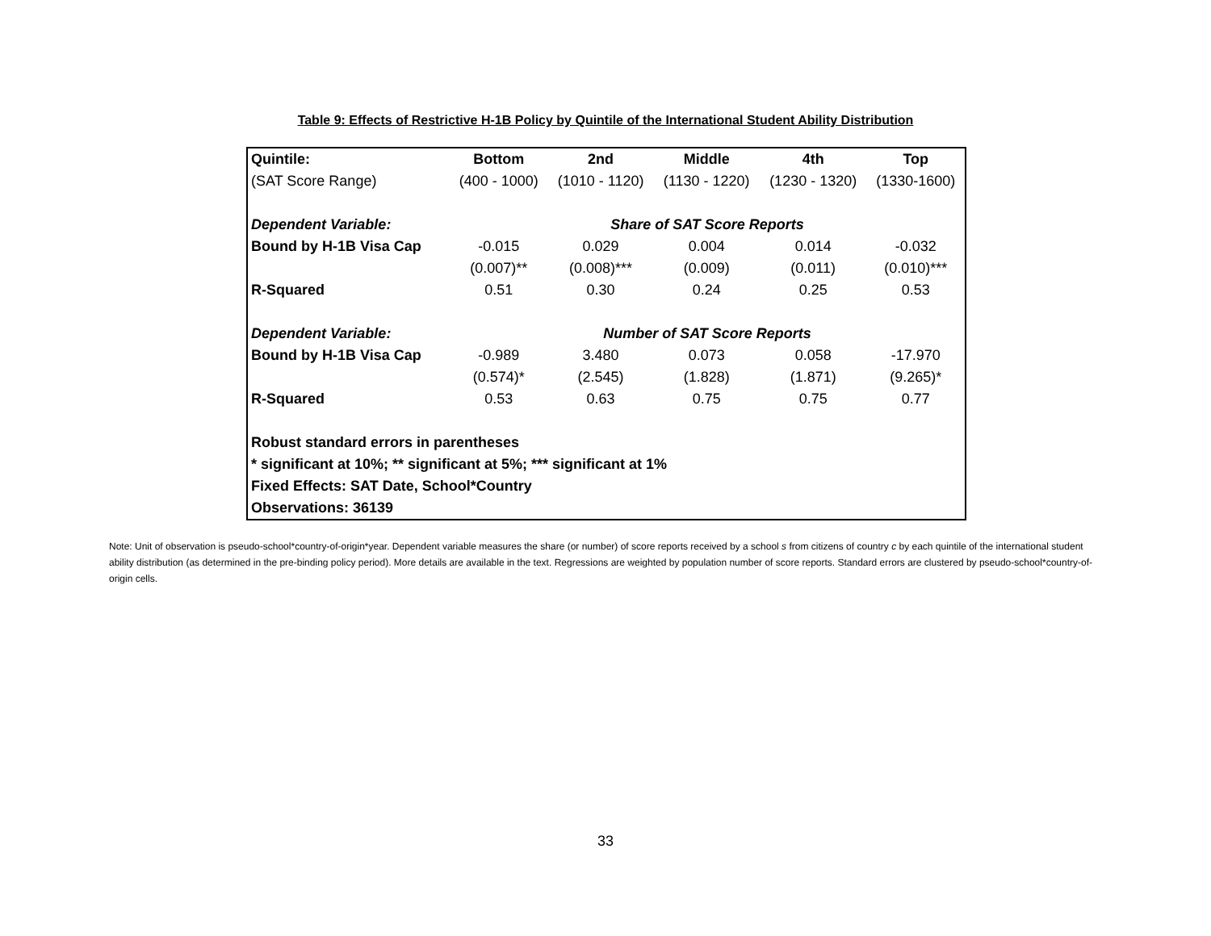Table 9: Effects of Restrictive H-1B Policy by Quintile of the International Student Ability Distribution
| Quintile: | Bottom | 2nd | Middle | 4th | Top |
| --- | --- | --- | --- | --- | --- |
| (SAT Score Range) | (400 - 1000) | (1010 - 1120) | (1130 - 1220) | (1230 - 1320) | (1330-1600) |
| Dependent Variable: | | Share of SAT Score Reports | | | |
| Bound by H-1B Visa Cap | -0.015 | 0.029 | 0.004 | 0.014 | -0.032 |
| | (0.007)** | (0.008)*** | (0.009) | (0.011) | (0.010)*** |
| R-Squared | 0.51 | 0.30 | 0.24 | 0.25 | 0.53 |
| Dependent Variable: | | Number of SAT Score Reports | | | |
| Bound by H-1B Visa Cap | -0.989 | 3.480 | 0.073 | 0.058 | -17.970 |
| | (0.574)* | (2.545) | (1.828) | (1.871) | (9.265)* |
| R-Squared | 0.53 | 0.63 | 0.75 | 0.75 | 0.77 |
| Robust standard errors in parentheses | | | | | |
| * significant at 10%; ** significant at 5%; *** significant at 1% | | | | | |
| Fixed Effects: SAT Date, School*Country | | | | | |
| Observations: 36139 | | | | | |
Note: Unit of observation is pseudo-school*country-of-origin*year. Dependent variable measures the share (or number) of score reports received by a school s from citizens of country c by each quintile of the international student ability distribution (as determined in the pre-binding policy period). More details are available in the text. Regressions are weighted by population number of score reports. Standard errors are clustered by pseudo-school*country-of-origin cells.
33